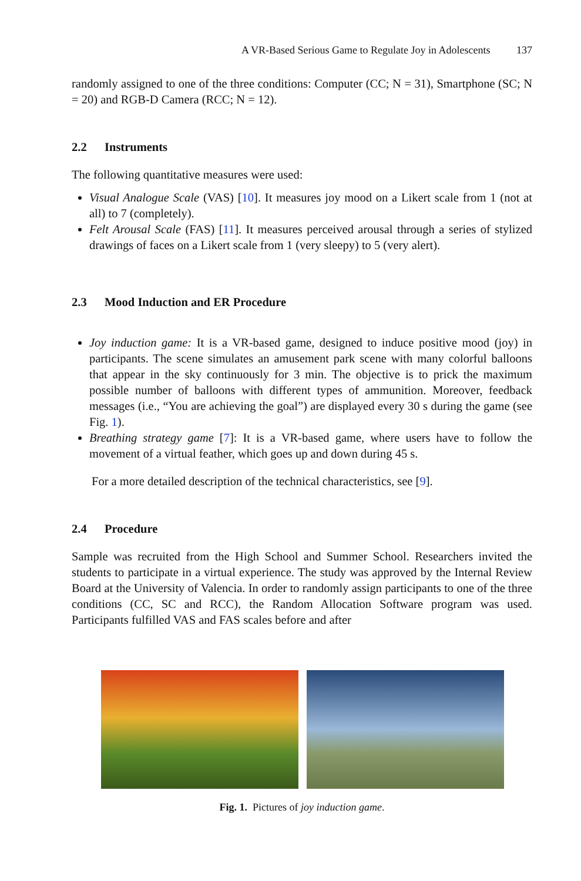A VR-Based Serious Game to Regulate Joy in Adolescents 137
randomly assigned to one of the three conditions: Computer (CC; N = 31), Smartphone (SC; N = 20) and RGB-D Camera (RCC; N = 12).
2.2 Instruments
The following quantitative measures were used:
Visual Analogue Scale (VAS) [10]. It measures joy mood on a Likert scale from 1 (not at all) to 7 (completely).
Felt Arousal Scale (FAS) [11]. It measures perceived arousal through a series of stylized drawings of faces on a Likert scale from 1 (very sleepy) to 5 (very alert).
2.3 Mood Induction and ER Procedure
Joy induction game: It is a VR-based game, designed to induce positive mood (joy) in participants. The scene simulates an amusement park scene with many colorful balloons that appear in the sky continuously for 3 min. The objective is to prick the maximum possible number of balloons with different types of ammunition. Moreover, feedback messages (i.e., “You are achieving the goal”) are displayed every 30 s during the game (see Fig. 1).
Breathing strategy game [7]: It is a VR-based game, where users have to follow the movement of a virtual feather, which goes up and down during 45 s.
For a more detailed description of the technical characteristics, see [9].
2.4 Procedure
Sample was recruited from the High School and Summer School. Researchers invited the students to participate in a virtual experience. The study was approved by the Internal Review Board at the University of Valencia. In order to randomly assign participants to one of the three conditions (CC, SC and RCC), the Random Allocation Software program was used. Participants fulfilled VAS and FAS scales before and after
Fig. 1. Pictures of joy induction game.